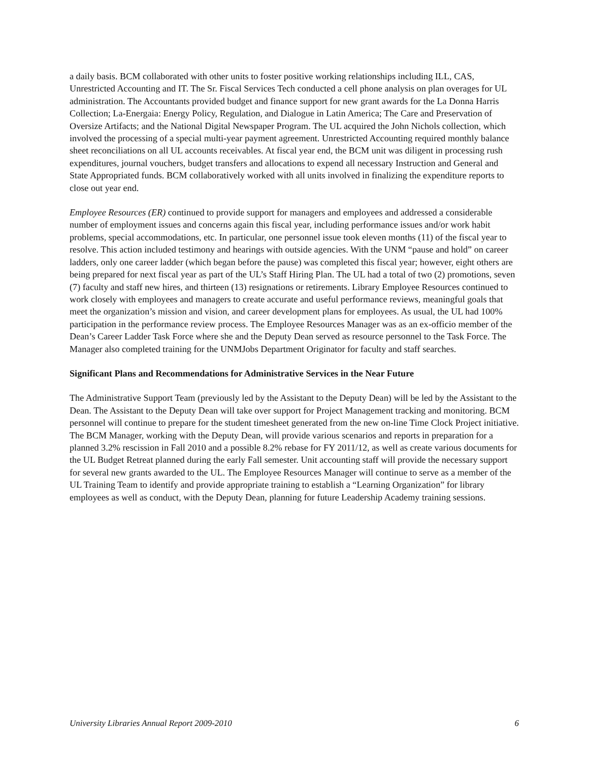a daily basis. BCM collaborated with other units to foster positive working relationships including ILL, CAS, Unrestricted Accounting and IT. The Sr. Fiscal Services Tech conducted a cell phone analysis on plan overages for UL administration. The Accountants provided budget and finance support for new grant awards for the La Donna Harris Collection; La-Energaia: Energy Policy, Regulation, and Dialogue in Latin America; The Care and Preservation of Oversize Artifacts; and the National Digital Newspaper Program. The UL acquired the John Nichols collection, which involved the processing of a special multi-year payment agreement. Unrestricted Accounting required monthly balance sheet reconciliations on all UL accounts receivables. At fiscal year end, the BCM unit was diligent in processing rush expenditures, journal vouchers, budget transfers and allocations to expend all necessary Instruction and General and State Appropriated funds. BCM collaboratively worked with all units involved in finalizing the expenditure reports to close out year end.
Employee Resources (ER) continued to provide support for managers and employees and addressed a considerable number of employment issues and concerns again this fiscal year, including performance issues and/or work habit problems, special accommodations, etc. In particular, one personnel issue took eleven months (11) of the fiscal year to resolve. This action included testimony and hearings with outside agencies. With the UNM “pause and hold” on career ladders, only one career ladder (which began before the pause) was completed this fiscal year; however, eight others are being prepared for next fiscal year as part of the UL’s Staff Hiring Plan. The UL had a total of two (2) promotions, seven (7) faculty and staff new hires, and thirteen (13) resignations or retirements. Library Employee Resources continued to work closely with employees and managers to create accurate and useful performance reviews, meaningful goals that meet the organization’s mission and vision, and career development plans for employees. As usual, the UL had 100% participation in the performance review process. The Employee Resources Manager was as an ex-officio member of the Dean’s Career Ladder Task Force where she and the Deputy Dean served as resource personnel to the Task Force. The Manager also completed training for the UNMJobs Department Originator for faculty and staff searches.
Significant Plans and Recommendations for Administrative Services in the Near Future
The Administrative Support Team (previously led by the Assistant to the Deputy Dean) will be led by the Assistant to the Dean. The Assistant to the Deputy Dean will take over support for Project Management tracking and monitoring. BCM personnel will continue to prepare for the student timesheet generated from the new on-line Time Clock Project initiative. The BCM Manager, working with the Deputy Dean, will provide various scenarios and reports in preparation for a planned 3.2% rescission in Fall 2010 and a possible 8.2% rebase for FY 2011/12, as well as create various documents for the UL Budget Retreat planned during the early Fall semester. Unit accounting staff will provide the necessary support for several new grants awarded to the UL. The Employee Resources Manager will continue to serve as a member of the UL Training Team to identify and provide appropriate training to establish a “Learning Organization” for library employees as well as conduct, with the Deputy Dean, planning for future Leadership Academy training sessions.
University Libraries Annual Report 2009-2010 6